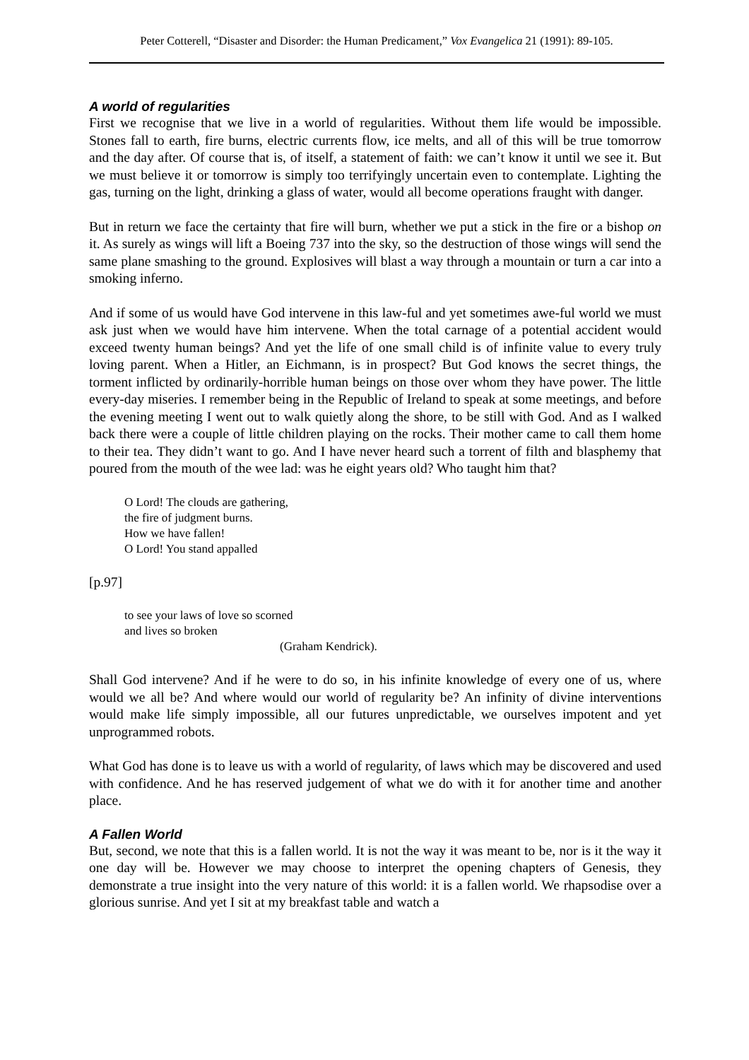Peter Cotterell, “Disaster and Disorder: the Human Predicament,” Vox Evangelica 21 (1991): 89-105.
A world of regularities
First we recognise that we live in a world of regularities. Without them life would be impossible. Stones fall to earth, fire burns, electric currents flow, ice melts, and all of this will be true tomorrow and the day after. Of course that is, of itself, a statement of faith: we can’t know it until we see it. But we must believe it or tomorrow is simply too terrifyingly uncertain even to contemplate. Lighting the gas, turning on the light, drinking a glass of water, would all become operations fraught with danger.
But in return we face the certainty that fire will burn, whether we put a stick in the fire or a bishop on it. As surely as wings will lift a Boeing 737 into the sky, so the destruction of those wings will send the same plane smashing to the ground. Explosives will blast a way through a mountain or turn a car into a smoking inferno.
And if some of us would have God intervene in this law-ful and yet sometimes awe-ful world we must ask just when we would have him intervene. When the total carnage of a potential accident would exceed twenty human beings? And yet the life of one small child is of infinite value to every truly loving parent. When a Hitler, an Eichmann, is in prospect? But God knows the secret things, the torment inflicted by ordinarily-horrible human beings on those over whom they have power. The little every-day miseries. I remember being in the Republic of Ireland to speak at some meetings, and before the evening meeting I went out to walk quietly along the shore, to be still with God. And as I walked back there were a couple of little children playing on the rocks. Their mother came to call them home to their tea. They didn’t want to go. And I have never heard such a torrent of filth and blasphemy that poured from the mouth of the wee lad: was he eight years old? Who taught him that?
O Lord! The clouds are gathering,
the fire of judgment burns.
How we have fallen!
O Lord! You stand appalled
[p.97]
to see your laws of love so scorned
and lives so broken
(Graham Kendrick).
Shall God intervene? And if he were to do so, in his infinite knowledge of every one of us, where would we all be? And where would our world of regularity be? An infinity of divine interventions would make life simply impossible, all our futures unpredictable, we ourselves impotent and yet unprogrammed robots.
What God has done is to leave us with a world of regularity, of laws which may be discovered and used with confidence. And he has reserved judgement of what we do with it for another time and another place.
A Fallen World
But, second, we note that this is a fallen world. It is not the way it was meant to be, nor is it the way it one day will be. However we may choose to interpret the opening chapters of Genesis, they demonstrate a true insight into the very nature of this world: it is a fallen world. We rhapsodise over a glorious sunrise. And yet I sit at my breakfast table and watch a